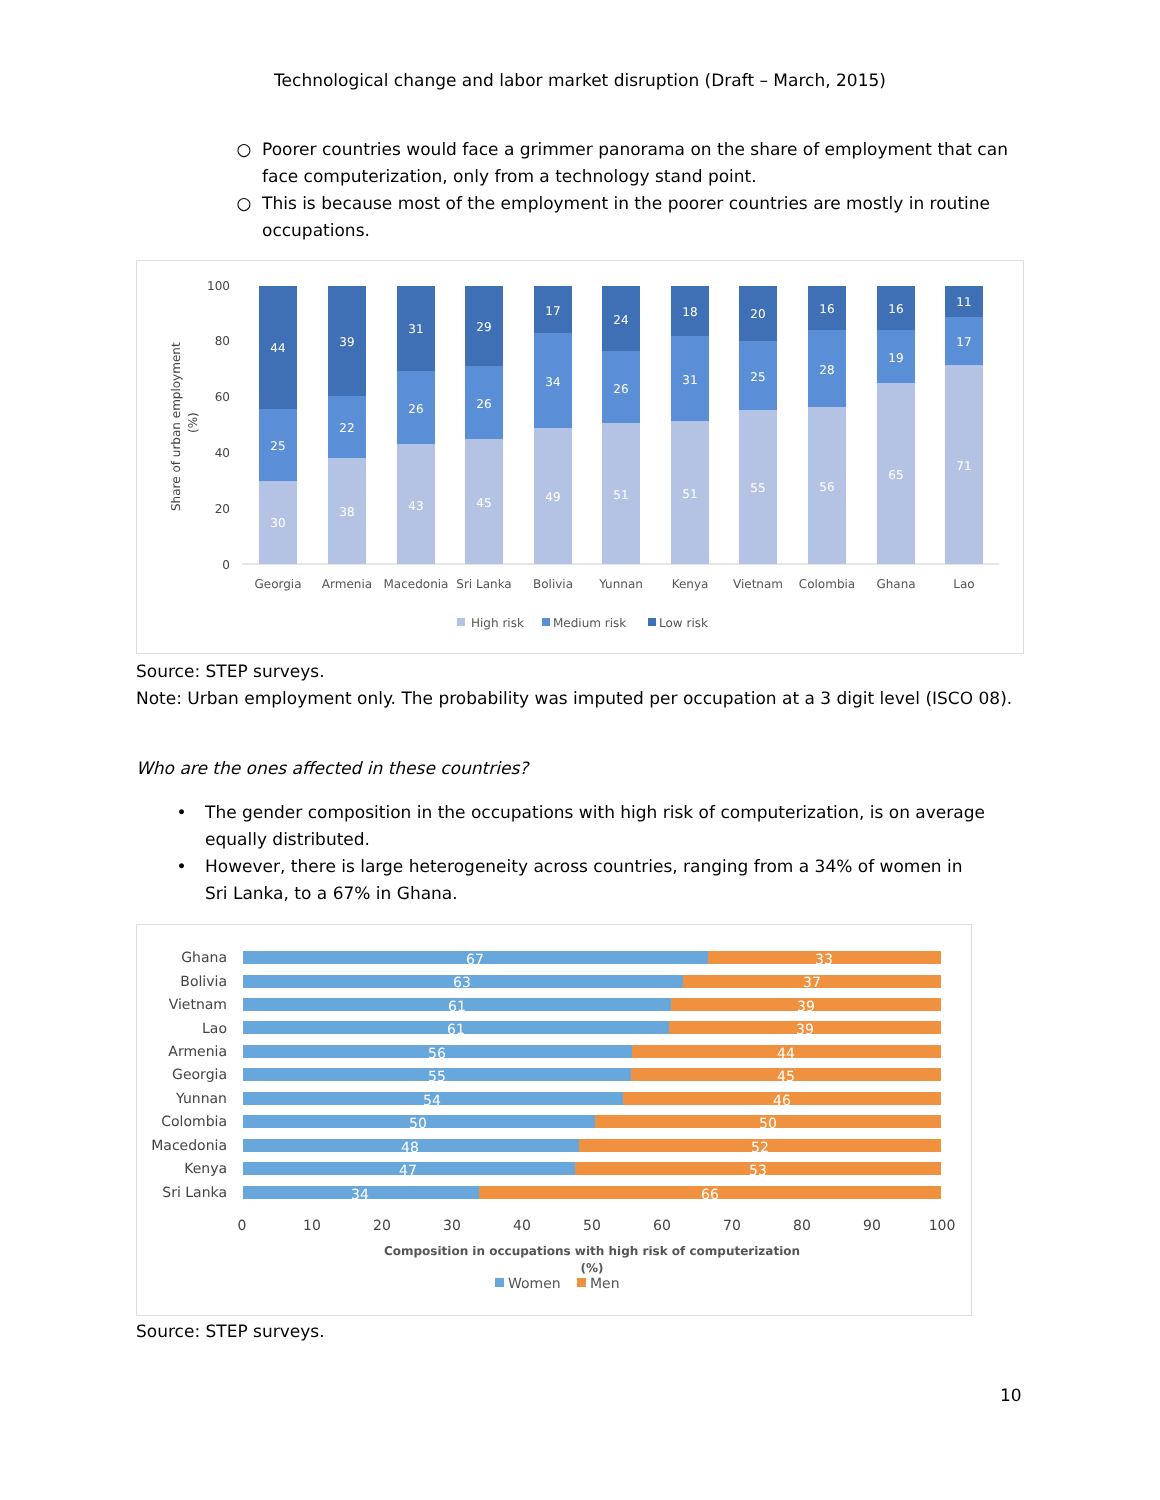Technological change and labor market disruption (Draft – March, 2015)
○ Poorer countries would face a grimmer panorama on the share of employment that can face computerization, only from a technology stand point.
○ This is because most of the employment in the poorer countries are mostly in routine occupations.
Share of urban employment
(%)
100
80
60
40
20
0
30
25
44
Georgia
38
22
39
Armenia
43
26
31
Macedonia
45
26
29
Sri Lanka
49
34
17
Bolivia
51
26
24
Yunnan
51
31
18
Kenya
55
25
20
Vietnam
56
28
16
Colombia
65
19
16
Ghana
71
17
11
Lao
High risk
Medium risk
Low risk
Source: STEP surveys.
Note: Urban employment only. The probability was imputed per occupation at a 3 digit level (ISCO 08).
Who are the ones affected in these countries?
• The gender composition in the occupations with high risk of computerization, is on average equally distributed.
• However, there is large heterogeneity across countries, ranging from a 34% of women in Sri Lanka, to a 67% in Ghana.
Ghana
Bolivia
Vietnam
Lao
Armenia
Georgia
Yunnan
Colombia
Macedonia
Kenya
Sri Lanka
67
33
63
37
61
39
61
39
56
44
55
45
54
46
50
50
48
52
47
53
34
66
0
10
20
30
40
50
60
70
80
90
100
Composition in occupations with high risk of computerization
(%)
Women
Men
Source: STEP surveys.
10